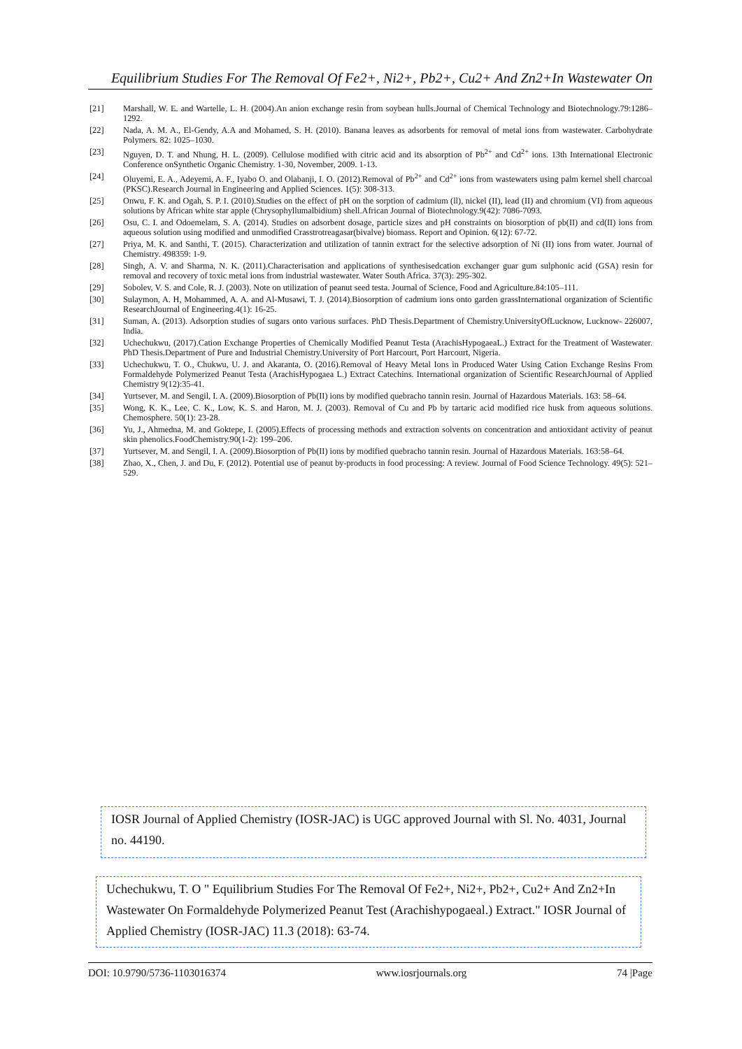Equilibrium Studies For The Removal Of Fe2+, Ni2+, Pb2+, Cu2+ And Zn2+In Wastewater On
[21] Marshall, W. E. and Wartelle, L. H. (2004).An anion exchange resin from soybean hulls.Journal of Chemical Technology and Biotechnology.79:1286–1292.
[22] Nada, A. M. A., El-Gendy, A.A and Mohamed, S. H. (2010). Banana leaves as adsorbents for removal of metal ions from wastewater. Carbohydrate Polymers. 82: 1025–1030.
[23] Nguyen, D. T. and Nhung, H. L. (2009). Cellulose modified with citric acid and its absorption of Pb<sup>2+</sup> and Cd<sup>2+</sup> ions. 13th International Electronic Conference onSynthetic Organic Chemistry. 1-30, November, 2009. 1-13.
[24] Oluyemi, E. A., Adeyemi, A. F., Iyabo O. and Olabanji, I. O. (2012).Removal of Pb<sup>2+</sup> and Cd<sup>2+</sup> ions from wastewaters using palm kernel shell charcoal (PKSC).Research Journal in Engineering and Applied Sciences. 1(5): 308-313.
[25] Onwu, F. K. and Ogah, S. P. I. (2010).Studies on the effect of pH on the sorption of cadmium (ll), nickel (II), lead (II) and chromium (VI) from aqueous solutions by African white star apple (Chrysophyllumalbidium) shell.African Journal of Biotechnology.9(42): 7086-7093.
[26] Osu, C. I. and Odoemelam, S. A. (2014). Studies on adsorbent dosage, particle sizes and pH constraints on biosorption of pb(II) and cd(II) ions from aqueous solution using modified and unmodified Crasstrotreagasar(bivalve) biomass. Report and Opinion. 6(12): 67-72.
[27] Priya, M. K. and Santhi, T. (2015). Characterization and utilization of tannin extract for the selective adsorption of Ni (II) ions from water. Journal of Chemistry. 498359: 1-9.
[28] Singh, A. V. and Sharma, N. K. (2011).Characterisation and applications of synthesisedcation exchanger guar gum sulphonic acid (GSA) resin for removal and recovery of toxic metal ions from industrial wastewater. Water South Africa. 37(3): 295-302.
[29] Sobolev, V. S. and Cole, R. J. (2003). Note on utilization of peanut seed testa. Journal of Science, Food and Agriculture.84:105–111.
[30] Sulaymon, A. H, Mohammed, A. A. and Al-Musawi, T. J. (2014).Biosorption of cadmium ions onto garden grassInternational organization of Scientific ResearchJournal of Engineering.4(1): 16-25.
[31] Suman, A. (2013). Adsorption studies of sugars onto various surfaces. PhD Thesis.Department of Chemistry.UniversityOfLucknow, Lucknow- 226007, India.
[32] Uchechukwu, (2017).Cation Exchange Properties of Chemically Modified Peanut Testa (ArachisHypogaeaL.) Extract for the Treatment of Wastewater. PhD Thesis.Department of Pure and Industrial Chemistry.University of Port Harcourt, Port Harcourt, Nigeria.
[33] Uchechukwu, T. O., Chukwu, U. J. and Akaranta, O. (2016).Removal of Heavy Metal Ions in Produced Water Using Cation Exchange Resins From Formaldehyde Polymerized Peanut Testa (ArachisHypogaea L.) Extract Catechins. International organization of Scientific ResearchJournal of Applied Chemistry 9(12):35-41.
[34] Yurtsever, M. and Sengil, I. A. (2009).Biosorption of Pb(II) ions by modified quebracho tannin resin. Journal of Hazardous Materials. 163: 58–64.
[35] Wong, K. K., Lee, C. K., Low, K. S. and Haron, M. J. (2003). Removal of Cu and Pb by tartaric acid modified rice husk from aqueous solutions. Chemosphere. 50(1): 23-28.
[36] Yu, J., Ahmedna, M. and Goktepe, I. (2005).Effects of processing methods and extraction solvents on concentration and antioxidant activity of peanut skin phenolics.FoodChemistry.90(1-2): 199–206.
[37] Yurtsever, M. and Sengil, I. A. (2009).Biosorption of Pb(II) ions by modified quebracho tannin resin. Journal of Hazardous Materials. 163:58–64.
[38] Zhao, X., Chen, J. and Du, F. (2012). Potential use of peanut by-products in food processing: A review. Journal of Food Science Technology. 49(5): 521–529.
IOSR Journal of Applied Chemistry (IOSR-JAC) is UGC approved Journal with Sl. No. 4031, Journal no. 44190.
Uchechukwu, T. O " Equilibrium Studies For The Removal Of Fe2+, Ni2+, Pb2+, Cu2+ And Zn2+In Wastewater On Formaldehyde Polymerized Peanut Test (Arachishypogaeal.) Extract." IOSR Journal of Applied Chemistry (IOSR-JAC) 11.3 (2018): 63-74.
DOI: 10.9790/5736-1103016374 www.iosrjournals.org 74 |Page